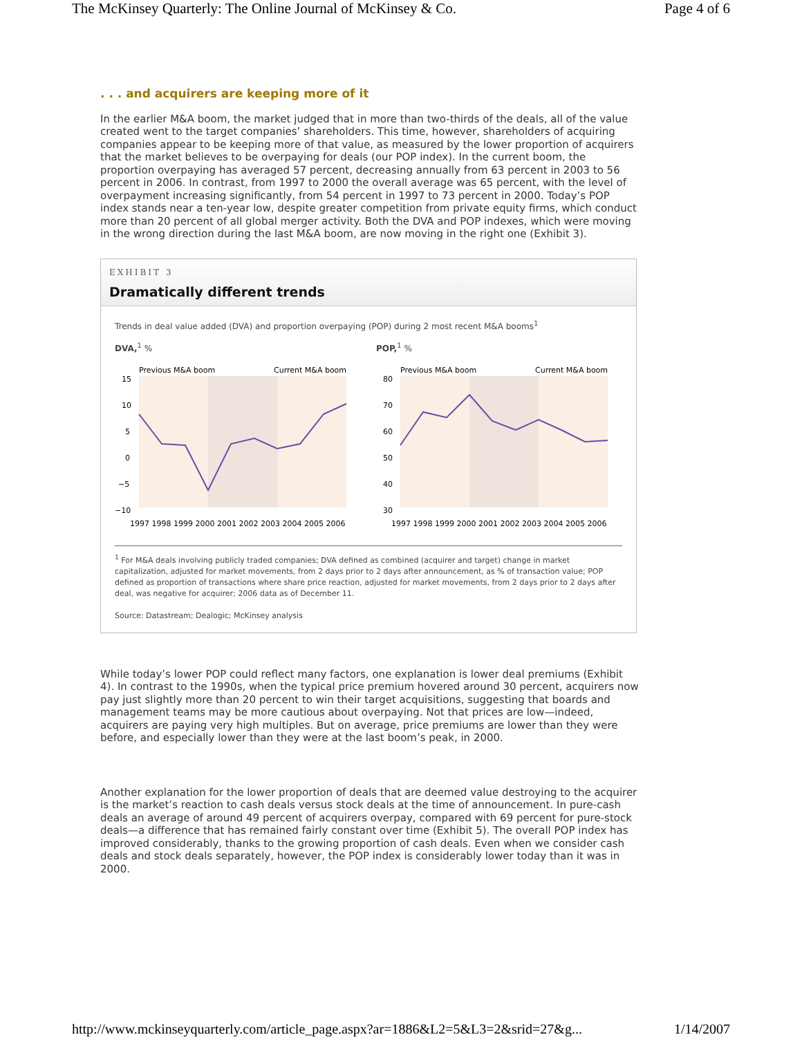The McKinsey Quarterly: The Online Journal of McKinsey & Co. Page 4 of 6
. . . and acquirers are keeping more of it
In the earlier M&A boom, the market judged that in more than two-thirds of the deals, all of the value created went to the target companies’ shareholders. This time, however, shareholders of acquiring companies appear to be keeping more of that value, as measured by the lower proportion of acquirers that the market believes to be overpaying for deals (our POP index). In the current boom, the proportion overpaying has averaged 57 percent, decreasing annually from 63 percent in 2003 to 56 percent in 2006. In contrast, from 1997 to 2000 the overall average was 65 percent, with the level of overpayment increasing significantly, from 54 percent in 1997 to 73 percent in 2000. Today’s POP index stands near a ten-year low, despite greater competition from private equity firms, which conduct more than 20 percent of all global merger activity. Both the DVA and POP indexes, which were moving in the wrong direction during the last M&A boom, are now moving in the right one (Exhibit 3).
EXHIBIT 3
Dramatically different trends
Trends in deal value added (DVA) and proportion overpaying (POP) during 2 most recent M&A booms<sup>1</sup>
DVA,<sup>1</sup> %
Previous M&A boom
Current M&A boom
15
10
5
0
−5
−10
1997 1998 1999 2000 2001 2002 2003 2004 2005 2006
POP,<sup>1</sup> %
Previous M&A boom
Current M&A boom
80
70
60
50
40
30
1997 1998 1999 2000 2001 2002 2003 2004 2005 2006
<sup>1</sup> For M&A deals involving publicly traded companies; DVA defined as combined (acquirer and target) change in market capitalization, adjusted for market movements, from 2 days prior to 2 days after announcement, as % of transaction value; POP defined as proportion of transactions where share price reaction, adjusted for market movements, from 2 days prior to 2 days after deal, was negative for acquirer; 2006 data as of December 11.
Source: Datastream; Dealogic; McKinsey analysis
While today’s lower POP could reflect many factors, one explanation is lower deal premiums (Exhibit 4). In contrast to the 1990s, when the typical price premium hovered around 30 percent, acquirers now pay just slightly more than 20 percent to win their target acquisitions, suggesting that boards and management teams may be more cautious about overpaying. Not that prices are low—indeed, acquirers are paying very high multiples. But on average, price premiums are lower than they were before, and especially lower than they were at the last boom’s peak, in 2000.
Another explanation for the lower proportion of deals that are deemed value destroying to the acquirer is the market’s reaction to cash deals versus stock deals at the time of announcement. In pure-cash deals an average of around 49 percent of acquirers overpay, compared with 69 percent for pure-stock deals—a difference that has remained fairly constant over time (Exhibit 5). The overall POP index has improved considerably, thanks to the growing proportion of cash deals. Even when we consider cash deals and stock deals separately, however, the POP index is considerably lower today than it was in 2000.
http://www.mckinseyquarterly.com/article_page.aspx?ar=1886&L2=5&L3=2&srid=27&g... 1/14/2007